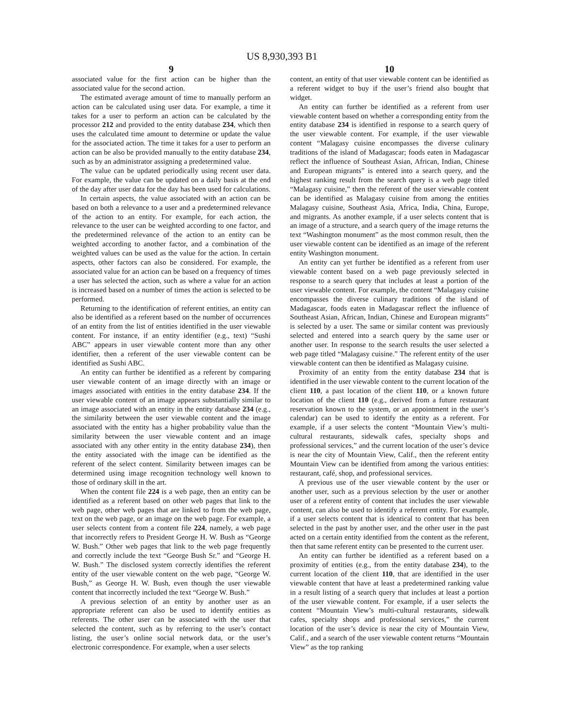US 8,930,393 B1
9
associated value for the first action can be higher than the associated value for the second action.
The estimated average amount of time to manually perform an action can be calculated using user data. For example, a time it takes for a user to perform an action can be calculated by the processor 212 and provided to the entity database 234, which then uses the calculated time amount to determine or update the value for the associated action. The time it takes for a user to perform an action can be also be provided manually to the entity database 234, such as by an administrator assigning a predetermined value.
The value can be updated periodically using recent user data. For example, the value can be updated on a daily basis at the end of the day after user data for the day has been used for calculations.
In certain aspects, the value associated with an action can be based on both a relevance to a user and a predetermined relevance of the action to an entity. For example, for each action, the relevance to the user can be weighted according to one factor, and the predetermined relevance of the action to an entity can be weighted according to another factor, and a combination of the weighted values can be used as the value for the action. In certain aspects, other factors can also be considered. For example, the associated value for an action can be based on a frequency of times a user has selected the action, such as where a value for an action is increased based on a number of times the action is selected to be performed.
Returning to the identification of referent entities, an entity can also be identified as a referent based on the number of occurrences of an entity from the list of entities identified in the user viewable content. For instance, if an entity identifier (e.g., text) “Sushi ABC” appears in user viewable content more than any other identifier, then a referent of the user viewable content can be identified as Sushi ABC.
An entity can further be identified as a referent by comparing user viewable content of an image directly with an image or images associated with entities in the entity database 234. If the user viewable content of an image appears substantially similar to an image associated with an entity in the entity database 234 (e.g., the similarity between the user viewable content and the image associated with the entity has a higher probability value than the similarity between the user viewable content and an image associated with any other entity in the entity database 234), then the entity associated with the image can be identified as the referent of the select content. Similarity between images can be determined using image recognition technology well known to those of ordinary skill in the art.
When the content file 224 is a web page, then an entity can be identified as a referent based on other web pages that link to the web page, other web pages that are linked to from the web page, text on the web page, or an image on the web page. For example, a user selects content from a content file 224, namely, a web page that incorrectly refers to President George H. W. Bush as “George W. Bush.” Other web pages that link to the web page frequently and correctly include the text “George Bush Sr.” and “George H. W. Bush.” The disclosed system correctly identifies the referent entity of the user viewable content on the web page, “George W. Bush,” as George H. W. Bush, even though the user viewable content that incorrectly included the text “George W. Bush.”
A previous selection of an entity by another user as an appropriate referent can also be used to identify entities as referents. The other user can be associated with the user that selected the content, such as by referring to the user’s contact listing, the user’s online social network data, or the user’s electronic correspondence. For example, when a user selects
10
content, an entity of that user viewable content can be identified as a referent widget to buy if the user’s friend also bought that widget.
An entity can further be identified as a referent from user viewable content based on whether a corresponding entity from the entity database 234 is identified in response to a search query of the user viewable content. For example, if the user viewable content “Malagasy cuisine encompasses the diverse culinary traditions of the island of Madagascar; foods eaten in Madagascar reflect the influence of Southeast Asian, African, Indian, Chinese and European migrants” is entered into a search query, and the highest ranking result from the search query is a web page titled “Malagasy cuisine,” then the referent of the user viewable content can be identified as Malagasy cuisine from among the entities Malagasy cuisine, Southeast Asia, Africa, India, China, Europe, and migrants. As another example, if a user selects content that is an image of a structure, and a search query of the image returns the text “Washington monument” as the most common result, then the user viewable content can be identified as an image of the referent entity Washington monument.
An entity can yet further be identified as a referent from user viewable content based on a web page previously selected in response to a search query that includes at least a portion of the user viewable content. For example, the content “Malagasy cuisine encompasses the diverse culinary traditions of the island of Madagascar, foods eaten in Madagascar reflect the influence of Southeast Asian, African, Indian, Chinese and European migrants” is selected by a user. The same or similar content was previously selected and entered into a search query by the same user or another user. In response to the search results the user selected a web page titled “Malagasy cuisine.” The referent entity of the user viewable content can then be identified as Malagasy cuisine.
Proximity of an entity from the entity database 234 that is identified in the user viewable content to the current location of the client 110, a past location of the client 110, or a known future location of the client 110 (e.g., derived from a future restaurant reservation known to the system, or an appointment in the user’s calendar) can be used to identify the entity as a referent. For example, if a user selects the content “Mountain View’s multi-cultural restaurants, sidewalk cafes, specialty shops and professional services,” and the current location of the user’s device is near the city of Mountain View, Calif., then the referent entity Mountain View can be identified from among the various entities: restaurant, café, shop, and professional services.
A previous use of the user viewable content by the user or another user, such as a previous selection by the user or another user of a referent entity of content that includes the user viewable content, can also be used to identify a referent entity. For example, if a user selects content that is identical to content that has been selected in the past by another user, and the other user in the past acted on a certain entity identified from the content as the referent, then that same referent entity can be presented to the current user.
An entity can further be identified as a referent based on a proximity of entities (e.g., from the entity database 234), to the current location of the client 110, that are identified in the user viewable content that have at least a predetermined ranking value in a result listing of a search query that includes at least a portion of the user viewable content. For example, if a user selects the content “Mountain View’s multi-cultural restaurants, sidewalk cafes, specialty shops and professional services,” the current location of the user’s device is near the city of Mountain View, Calif., and a search of the user viewable content returns “Mountain View” as the top ranking